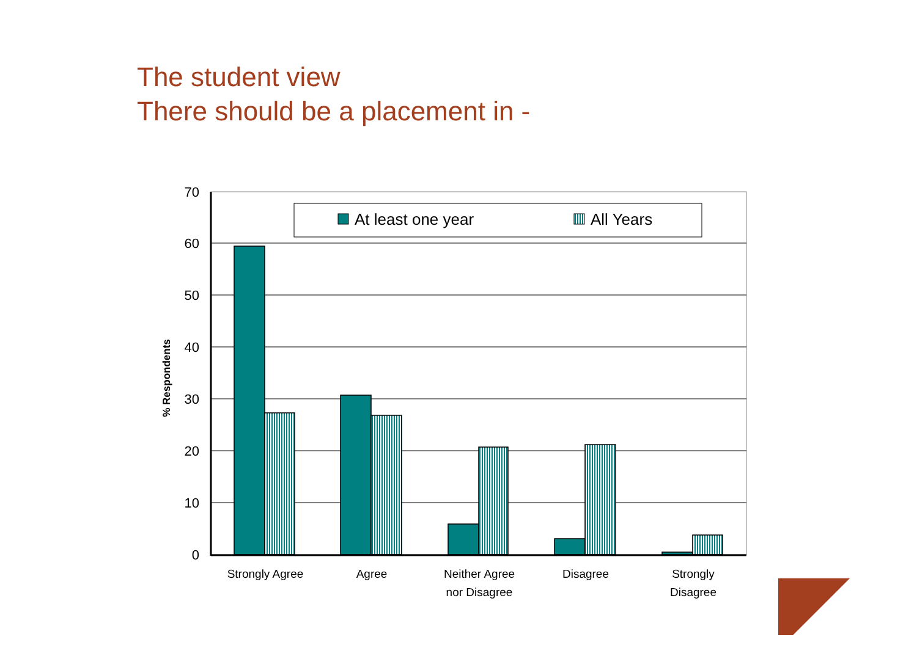The student view
There should be a placement in -
70
60
50
40
30
20
10
0
% Respondents
Strongly Agree
Agree
Neither Agree
nor Disagree
Disagree
Strongly
Disagree
At least one year
All Years